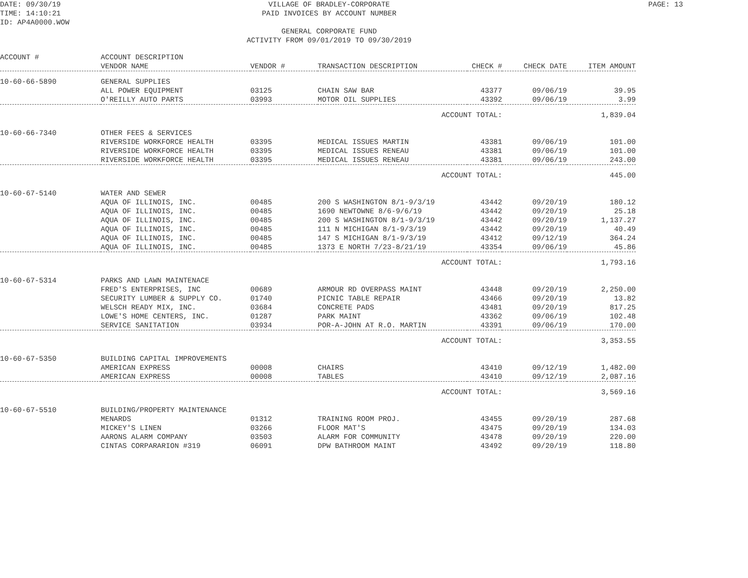DATE: 09/30/19
TIME: 14:10:21
ID: AP4A0000.WOW
VILLAGE OF BRADLEY-CORPORATE
PAID INVOICES BY ACCOUNT NUMBER
GENERAL CORPORATE FUND
ACTIVITY FROM 09/01/2019 TO 09/30/2019
PAGE: 13
| ACCOUNT # | ACCOUNT DESCRIPTION | | | | | |
| --- | --- | --- | --- | --- | --- | --- |
| | VENDOR NAME | VENDOR # | TRANSACTION DESCRIPTION | CHECK # | CHECK DATE | ITEM AMOUNT |
| 10-60-66-5890 | GENERAL SUPPLIES | | | | | |
| | ALL POWER EQUIPMENT | 03125 | CHAIN SAW BAR | 43377 | 09/06/19 | 39.95 |
| | O'REILLY AUTO PARTS | 03993 | MOTOR OIL SUPPLIES | 43392 | 09/06/19 | 3.99 |
| | | | ACCOUNT TOTAL: | | | 1,839.04 |
| 10-60-66-7340 | OTHER FEES & SERVICES | | | | | |
| | RIVERSIDE WORKFORCE HEALTH | 03395 | MEDICAL ISSUES MARTIN | 43381 | 09/06/19 | 101.00 |
| | RIVERSIDE WORKFORCE HEALTH | 03395 | MEDICAL ISSUES RENEAU | 43381 | 09/06/19 | 101.00 |
| | RIVERSIDE WORKFORCE HEALTH | 03395 | MEDICAL ISSUES RENEAU | 43381 | 09/06/19 | 243.00 |
| | | | ACCOUNT TOTAL: | | | 445.00 |
| 10-60-67-5140 | WATER AND SEWER | | | | | |
| | AQUA OF ILLINOIS, INC. | 00485 | 200 S WASHINGTON 8/1-9/3/19 | 43442 | 09/20/19 | 180.12 |
| | AQUA OF ILLINOIS, INC. | 00485 | 1690 NEWTOWNE 8/6-9/6/19 | 43442 | 09/20/19 | 25.18 |
| | AQUA OF ILLINOIS, INC. | 00485 | 200 S WASHINGTON 8/1-9/3/19 | 43442 | 09/20/19 | 1,137.27 |
| | AQUA OF ILLINOIS, INC. | 00485 | 111 N MICHIGAN 8/1-9/3/19 | 43442 | 09/20/19 | 40.49 |
| | AQUA OF ILLINOIS, INC. | 00485 | 147 S MICHIGAN 8/1-9/3/19 | 43412 | 09/12/19 | 364.24 |
| | AQUA OF ILLINOIS, INC. | 00485 | 1373 E NORTH 7/23-8/21/19 | 43354 | 09/06/19 | 45.86 |
| | | | ACCOUNT TOTAL: | | | 1,793.16 |
| 10-60-67-5314 | PARKS AND LAWN MAINTENACE | | | | | |
| | FRED'S ENTERPRISES, INC | 00689 | ARMOUR RD OVERPASS MAINT | 43448 | 09/20/19 | 2,250.00 |
| | SECURITY LUMBER & SUPPLY CO. | 01740 | PICNIC TABLE REPAIR | 43466 | 09/20/19 | 13.82 |
| | WELSCH READY MIX, INC. | 03684 | CONCRETE PADS | 43481 | 09/20/19 | 817.25 |
| | LOWE'S HOME CENTERS, INC. | 01287 | PARK MAINT | 43362 | 09/06/19 | 102.48 |
| | SERVICE SANITATION | 03934 | POR-A-JOHN AT R.O. MARTIN | 43391 | 09/06/19 | 170.00 |
| | | | ACCOUNT TOTAL: | | | 3,353.55 |
| 10-60-67-5350 | BUILDING CAPITAL IMPROVEMENTS | | | | | |
| | AMERICAN EXPRESS | 00008 | CHAIRS | 43410 | 09/12/19 | 1,482.00 |
| | AMERICAN EXPRESS | 00008 | TABLES | 43410 | 09/12/19 | 2,087.16 |
| | | | ACCOUNT TOTAL: | | | 3,569.16 |
| 10-60-67-5510 | BUILDING/PROPERTY MAINTENANCE | | | | | |
| | MENARDS | 01312 | TRAINING ROOM PROJ. | 43455 | 09/20/19 | 287.68 |
| | MICKEY'S LINEN | 03266 | FLOOR MAT'S | 43475 | 09/20/19 | 134.03 |
| | AARONS ALARM COMPANY | 03503 | ALARM FOR COMMUNITY | 43478 | 09/20/19 | 220.00 |
| | CINTAS CORPARARION #319 | 06091 | DPW BATHROOM MAINT | 43492 | 09/20/19 | 118.80 |